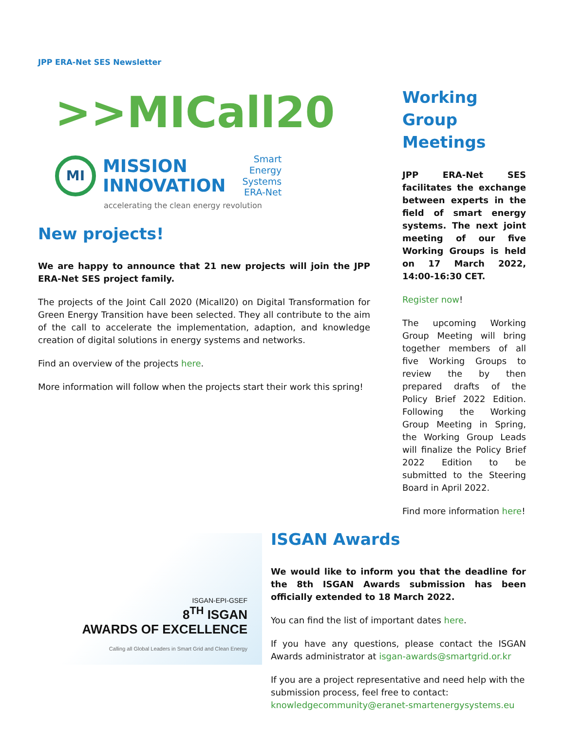JPP ERA-Net SES Newsletter
>>MICall20
MI
MISSION
INNOVATION
Smart
Energy
Systems
ERA-Net
accelerating the clean energy revolution
New projects!
We are happy to announce that 21 new projects will join the JPP ERA-Net SES project family.
The projects of the Joint Call 2020 (Micall20) on Digital Transformation for Green Energy Transition have been selected. They all contribute to the aim of the call to accelerate the implementation, adaption, and knowledge creation of digital solutions in energy systems and networks.
Find an overview of the projects here.
More information will follow when the projects start their work this spring!
Working Group Meetings
JPP ERA-Net SES facilitates the exchange between experts in the field of smart energy systems. The next joint meeting of our five Working Groups is held on 17 March 2022, 14:00-16:30 CET.
Register now!
The upcoming Working Group Meeting will bring together members of all five Working Groups to review the by then prepared drafts of the Policy Brief 2022 Edition. Following the Working Group Meeting in Spring, the Working Group Leads will finalize the Policy Brief 2022 Edition to be submitted to the Steering Board in April 2022.
Find more information here!
ISGAN-EPI-GSEF
8<sup>TH</sup> ISGAN
AWARDS OF EXCELLENCE
Calling all Global Leaders in Smart Grid and Clean Energy
ISGAN Awards
We would like to inform you that the deadline for the 8th ISGAN Awards submission has been officially extended to 18 March 2022.
You can find the list of important dates here.
If you have any questions, please contact the ISGAN Awards administrator at isgan-awards@smartgrid.or.kr
If you are a project representative and need help with the submission process, feel free to contact: knowledgecommunity@eranet-smartenergysystems.eu